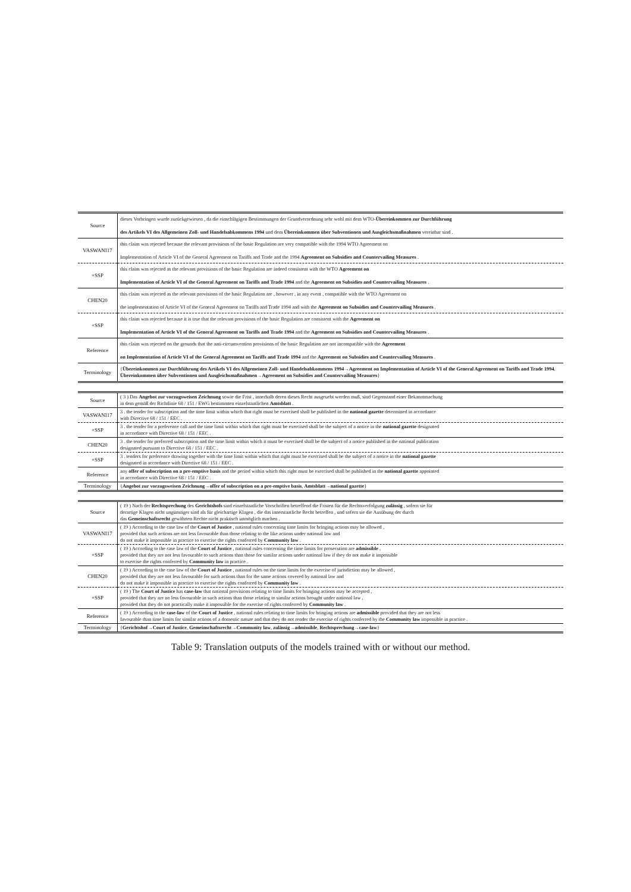| Source | dieses Vorbringen wurde zurückgewiesen , da die einschlägigen Bestimmungen der Grundverordnung sehr wohl mit dem WTO- Übereinkommen zur Durchführung des Artikels VI des Allgemeinen Zoll- und Handelsabkommens 1994 und dem Übereinkommen über Subventionen und Ausgleichsmaßnahmen vereinbar sind . |
| VASWANI17 | this claim was rejected because the relevant provisions of the basic Regulation are very compatible with the 1994 WTO Agreement on Implementation of Article VI of the General Agreement on Tariffs and Trade and the 1994 Agreement on Subsidies and Countervailing Measures . |
| +SSP | this claim was rejected as the relevant provisions of the basic Regulation are indeed consistent with the WTO Agreement on Implementation of Article VI of the General Agreement on Tariffs and Trade 1994 and the Agreement on Subsidies and Countervailing Measures . |
| CHEN20 | this claim was rejected as the relevant provisions of the basic Regulation are , however , in any event , compatible with the WTO Agreement on the implementation of Article VI of the General Agreement on Tariffs and Trade 1994 and with the Agreement on Subsidies and Countervailing Measures . |
| +SSP | this claim was rejected because it is true that the relevant provisions of the basic Regulation are consistent with the Agreement on Implementation of Article VI of the General Agreement on Tariffs and Trade 1994 and the Agreement on Subsidies and Countervailing Measures . |
| Reference | this claim was rejected on the grounds that the anti-circumvention provisions of the basic Regulation are not incompatible with the Agreement on Implementation of Article VI of the General Agreement on Tariffs and Trade 1994 and the Agreement on Subsidies and Countervailing Measures . |
| Terminology | { Übereinkommen zur Durchführung des Artikels VI des Allgemeinen Zoll- und Handelsabkommens 1994→Agreement on Implementation of Article VI of the General Agreement on Tariffs and Trade 1994 , Übereinkommen über Subventionen und Ausgleichsmaßnahmen→Agreement on Subsidies and Countervailing Measures } |
| Source | ( 3 ) Das Angebot zur vorzugsweisen Zeichnung sowie die Frist , innerhalb deren dieses Recht ausgeuebt werden muß, sind Gegenstand einer Bekanntmachung in dem gemäß der Richtlinie 68 / 151 / EWG bestimmten einzelstaatlichen Amtsblatt . |
| VASWANI17 | 3 . the tender for subscription and the time limit within which that right must be exercised shall be published in the national gazette determined in accordance with Directive 68 / 151 / EEC . |
| +SSP | 3 . the tender for a preference call and the time limit within which that right must be exercised shall be the subject of a notice in the national gazette designated in accordance with Directive 68 / 151 / EEC . |
| CHEN20 | 3 . the tender for preferred subscription and the time limit within which it must be exercised shall be the subject of a notice published in the national publication designated pursuant to Directive 68 / 151 / EEC . |
| +SSP | 3 . tenders for preference drawing together with the time limit within which that right must be exercised shall be the subject of a notice in the national gazette designated in accordance with Directive 68 / 151 / EEC . |
| Reference | any offer of subscription on a pre-emptive basis and the period within which this right must be exercised shall be published in the national gazette appointed in accordance with Directive 68 / 151 / EEC . |
| Terminology | { Angebot zur vorzugsweisen Zeichnung→offer of subscription on a pre-emptive basis , Amtsblatt→national gazette } |
| Source | ( 19 ) Nach der Rechtsprechung des Gerichtshofs sind einzelstaatliche Vorschriften betreffend die Fristen für die Rechtsverfolgung zulässig , sofern sie für derartige Klagen nicht ungünstiger sind als für gleichartige Klagen , die das innerstaatliche Recht betreffen , und sofern sie die Ausübung der durch das Gemeinschaftsrecht gewährten Rechte nicht praktisch unmöglich machen . |
| VASWANI17 | ( 19 ) According to the case law of the Court of Justice , national rules concerning time limits for bringing actions may be allowed , provided that such actions are not less favourable than those relating to the like actions under national law and do not make it impossible in practice to exercise the rights conferred by Community law . |
| +SSP | ( 19 ) According to the case law of the Court of Justice , national rules concerning the time limits for prosecution are admissible , provided that they are not less favourable to such actions than those for similar actions under national law if they do not make it impossible to exercise the rights conferred by Community law in practice . |
| CHEN20 | ( 19 ) According to the case law of the Court of Justice , national rules on the time limits for the exercise of jurisdiction may be allowed , provided that they are not less favourable for such actions than for the same actions covered by national law and do not make it impossible in practice to exercise the rights conferred by Community law . |
| +SSP | ( 19 ) The Court of Justice has case-law that national provisions relating to time limits for bringing actions may be accepted , provided that they are no less favourable in such actions than those relating to similar actions brought under national law , provided that they do not practically make it impossible for the exercise of rights conferred by Community law . |
| Reference | ( 19 ) According to the case-law of the Court of Justice , national rules relating to time limits for bringing actions are admissible provided that they are not less favourable than time limits for similar actions of a domestic nature and that they do not render the exercise of rights conferred by the Community law impossible in practice . |
| Terminology | { Gerichtshof→Court of Justice , Gemeinschaftsrecht→Community law , zulässig→admissible , Rechtsprechung→case-law } |
Table 9: Translation outputs of the models trained with or without our method.